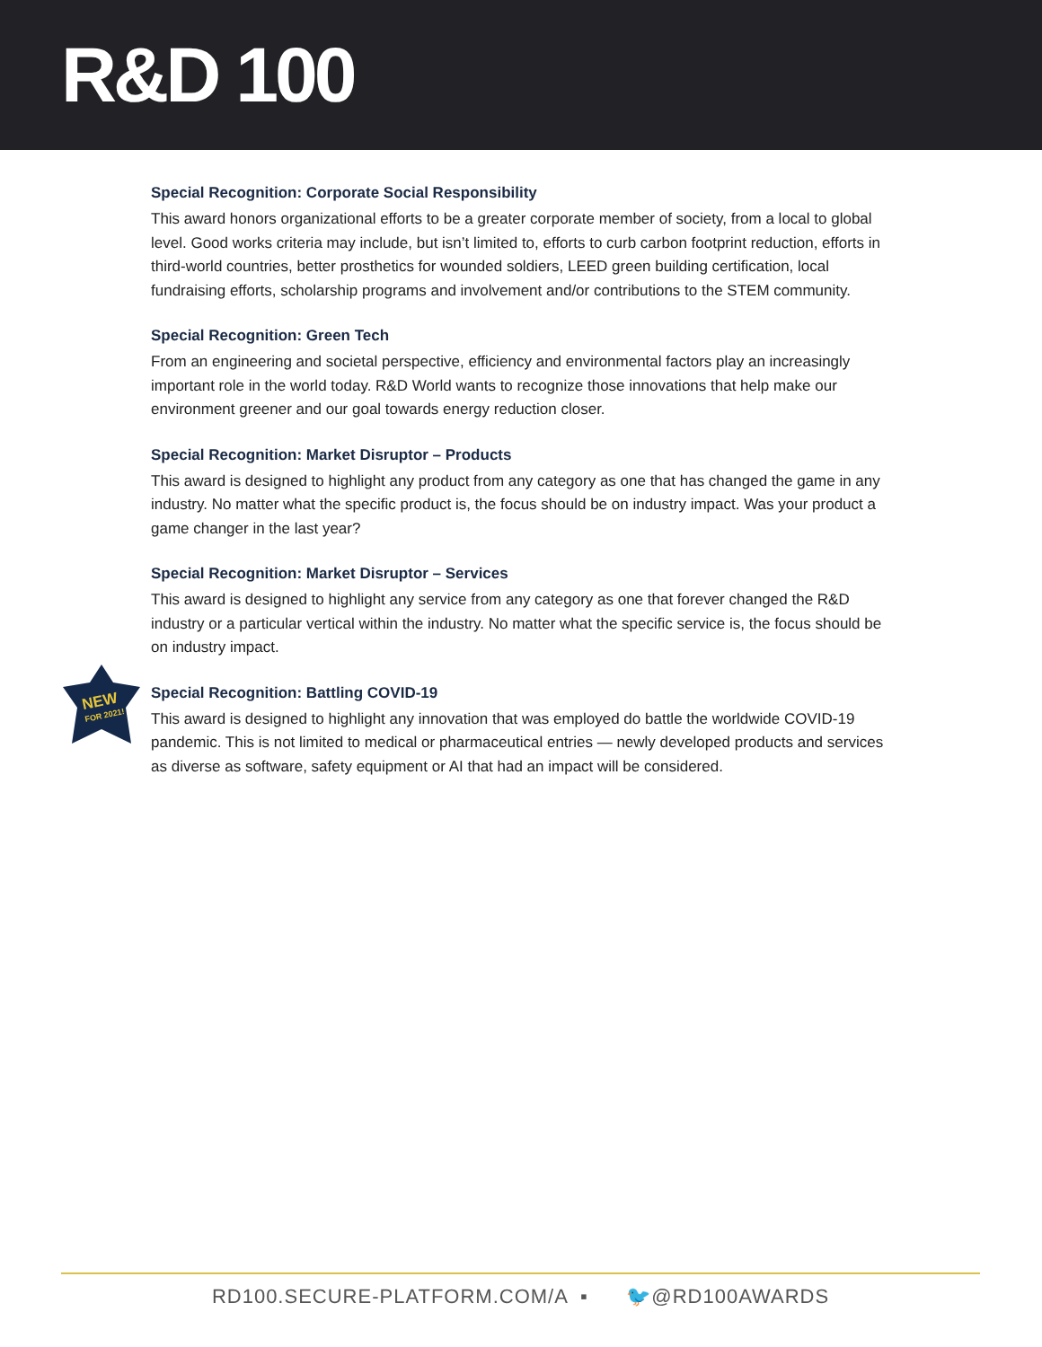R&D 100
Special Recognition: Corporate Social Responsibility
This award honors organizational efforts to be a greater corporate member of society, from a local to global level. Good works criteria may include, but isn’t limited to, efforts to curb carbon footprint reduction, efforts in third-world countries, better prosthetics for wounded soldiers, LEED green building certification, local fundraising efforts, scholarship programs and involvement and/or contributions to the STEM community.
Special Recognition: Green Tech
From an engineering and societal perspective, efficiency and environmental factors play an increasingly important role in the world today. R&D World wants to recognize those innovations that help make our environment greener and our goal towards energy reduction closer.
Special Recognition: Market Disruptor – Products
This award is designed to highlight any product from any category as one that has changed the game in any industry. No matter what the specific product is, the focus should be on industry impact. Was your product a game changer in the last year?
Special Recognition: Market Disruptor – Services
This award is designed to highlight any service from any category as one that forever changed the R&D industry or a particular vertical within the industry. No matter what the specific service is, the focus should be on industry impact.
NEW
FOR 2021!
Special Recognition: Battling COVID-19
This award is designed to highlight any innovation that was employed do battle the worldwide COVID-19 pandemic. This is not limited to medical or pharmaceutical entries — newly developed products and services as diverse as software, safety equipment or AI that had an impact will be considered.
RD100.SECURE-PLATFORM.COM/A ▪ 🐦@RD100AWARDS